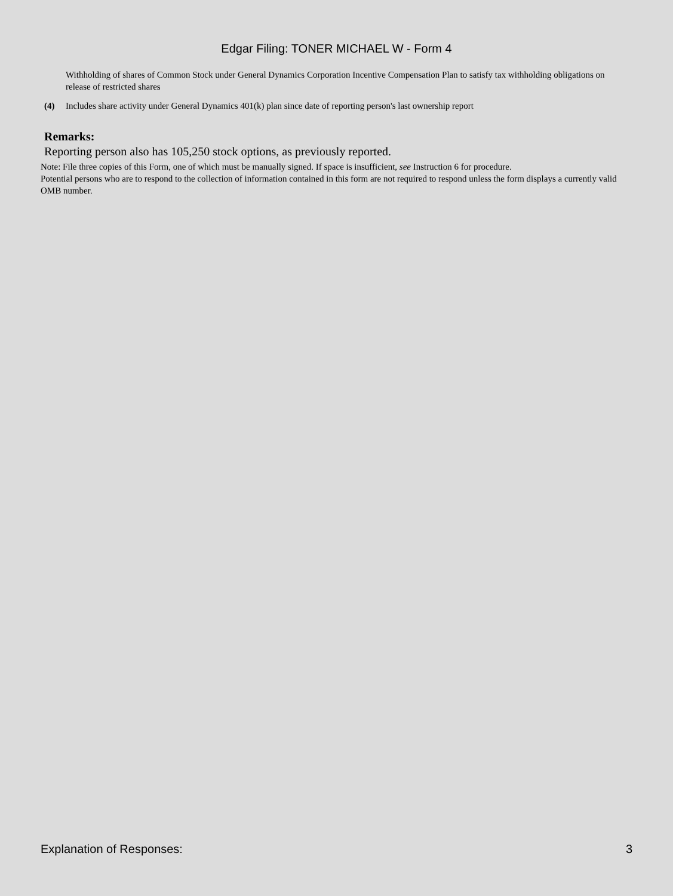Edgar Filing: TONER MICHAEL W - Form 4
Withholding of shares of Common Stock under General Dynamics Corporation Incentive Compensation Plan to satisfy tax withholding obligations on release of restricted shares
(4) Includes share activity under General Dynamics 401(k) plan since date of reporting person's last ownership report
Remarks:
Reporting person also has 105,250 stock options, as previously reported.
Note: File three copies of this Form, one of which must be manually signed. If space is insufficient, see Instruction 6 for procedure.
Potential persons who are to respond to the collection of information contained in this form are not required to respond unless the form displays a currently valid OMB number.
Explanation of Responses: 3